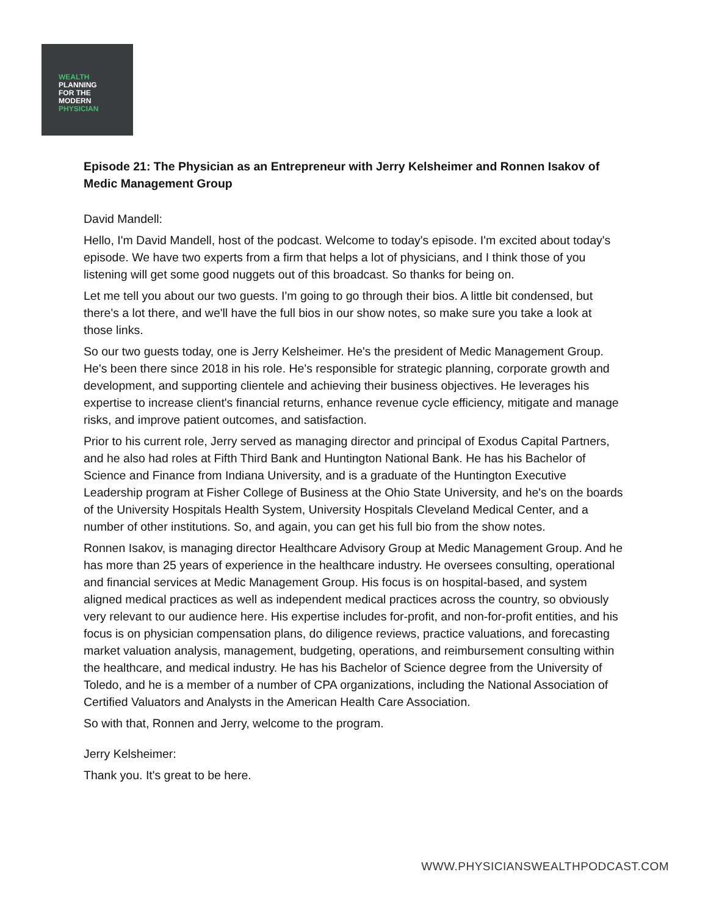WEALTH
PLANNING
FOR THE
MODERN
PHYSICIAN
Episode 21: The Physician as an Entrepreneur with Jerry Kelsheimer and Ronnen Isakov of Medic Management Group
David Mandell:
Hello, I'm David Mandell, host of the podcast. Welcome to today's episode. I'm excited about today's episode. We have two experts from a firm that helps a lot of physicians, and I think those of you listening will get some good nuggets out of this broadcast. So thanks for being on.
Let me tell you about our two guests. I'm going to go through their bios. A little bit condensed, but there's a lot there, and we'll have the full bios in our show notes, so make sure you take a look at those links.
So our two guests today, one is Jerry Kelsheimer. He's the president of Medic Management Group. He's been there since 2018 in his role. He's responsible for strategic planning, corporate growth and development, and supporting clientele and achieving their business objectives. He leverages his expertise to increase client's financial returns, enhance revenue cycle efficiency, mitigate and manage risks, and improve patient outcomes, and satisfaction.
Prior to his current role, Jerry served as managing director and principal of Exodus Capital Partners, and he also had roles at Fifth Third Bank and Huntington National Bank. He has his Bachelor of Science and Finance from Indiana University, and is a graduate of the Huntington Executive Leadership program at Fisher College of Business at the Ohio State University, and he's on the boards of the University Hospitals Health System, University Hospitals Cleveland Medical Center, and a number of other institutions. So, and again, you can get his full bio from the show notes.
Ronnen Isakov, is managing director Healthcare Advisory Group at Medic Management Group. And he has more than 25 years of experience in the healthcare industry. He oversees consulting, operational and financial services at Medic Management Group. His focus is on hospital-based, and system aligned medical practices as well as independent medical practices across the country, so obviously very relevant to our audience here. His expertise includes for-profit, and non-for-profit entities, and his focus is on physician compensation plans, do diligence reviews, practice valuations, and forecasting market valuation analysis, management, budgeting, operations, and reimbursement consulting within the healthcare, and medical industry. He has his Bachelor of Science degree from the University of Toledo, and he is a member of a number of CPA organizations, including the National Association of Certified Valuators and Analysts in the American Health Care Association.
So with that, Ronnen and Jerry, welcome to the program.
Jerry Kelsheimer:
Thank you. It's great to be here.
WWW.PHYSICIANSWEALTHPODCAST.COM